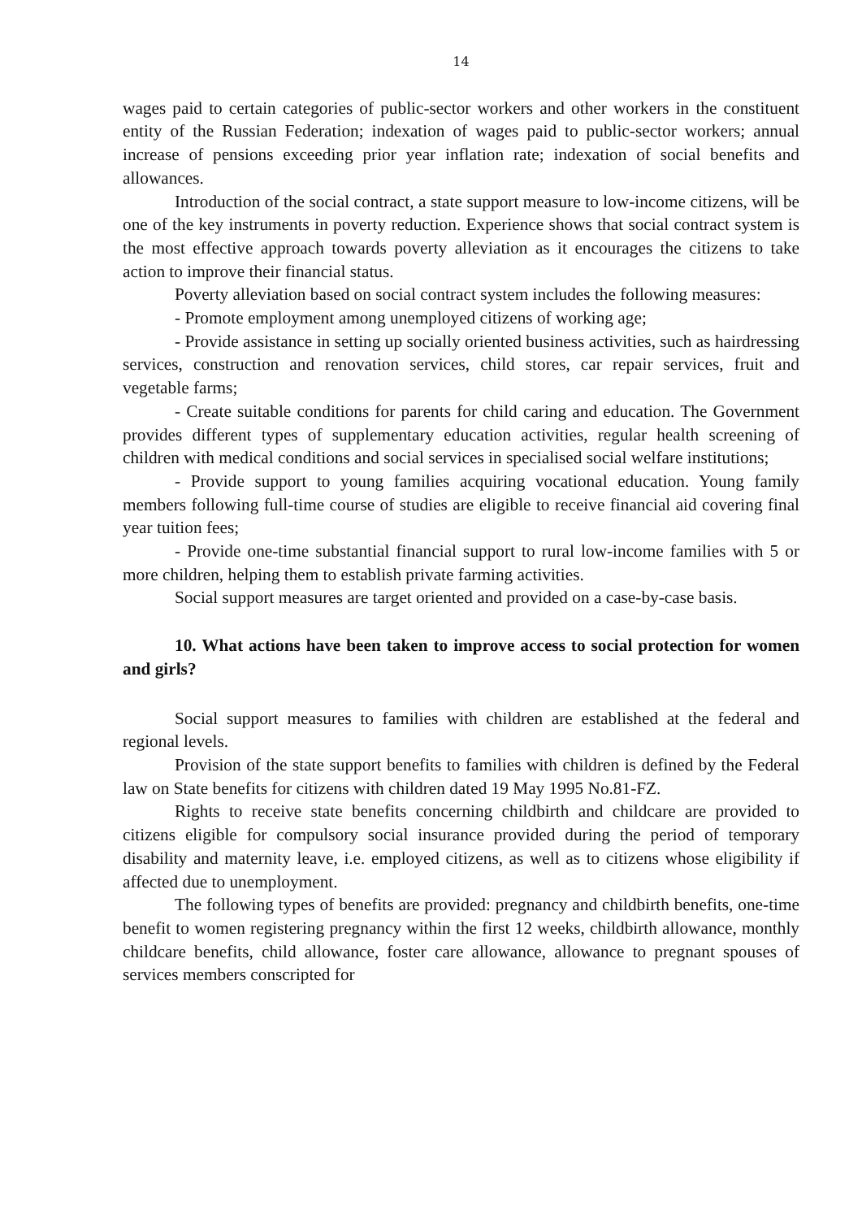14
wages paid to certain categories of public-sector workers and other workers in the constituent entity of the Russian Federation; indexation of wages paid to public-sector workers; annual increase of pensions exceeding prior year inflation rate; indexation of social benefits and allowances.
Introduction of the social contract, a state support measure to low-income citizens, will be one of the key instruments in poverty reduction. Experience shows that social contract system is the most effective approach towards poverty alleviation as it encourages the citizens to take action to improve their financial status.
Poverty alleviation based on social contract system includes the following measures:
- Promote employment among unemployed citizens of working age;
- Provide assistance in setting up socially oriented business activities, such as hairdressing services, construction and renovation services, child stores, car repair services, fruit and vegetable farms;
- Create suitable conditions for parents for child caring and education. The Government provides different types of supplementary education activities, regular health screening of children with medical conditions and social services in specialised social welfare institutions;
- Provide support to young families acquiring vocational education. Young family members following full-time course of studies are eligible to receive financial aid covering final year tuition fees;
- Provide one-time substantial financial support to rural low-income families with 5 or more children, helping them to establish private farming activities.
Social support measures are target oriented and provided on a case-by-case basis.
10. What actions have been taken to improve access to social protection for women and girls?
Social support measures to families with children are established at the federal and regional levels.
Provision of the state support benefits to families with children is defined by the Federal law on State benefits for citizens with children dated 19 May 1995 No.81-FZ.
Rights to receive state benefits concerning childbirth and childcare are provided to citizens eligible for compulsory social insurance provided during the period of temporary disability and maternity leave, i.e. employed citizens, as well as to citizens whose eligibility if affected due to unemployment.
The following types of benefits are provided: pregnancy and childbirth benefits, one-time benefit to women registering pregnancy within the first 12 weeks, childbirth allowance, monthly childcare benefits, child allowance, foster care allowance, allowance to pregnant spouses of services members conscripted for